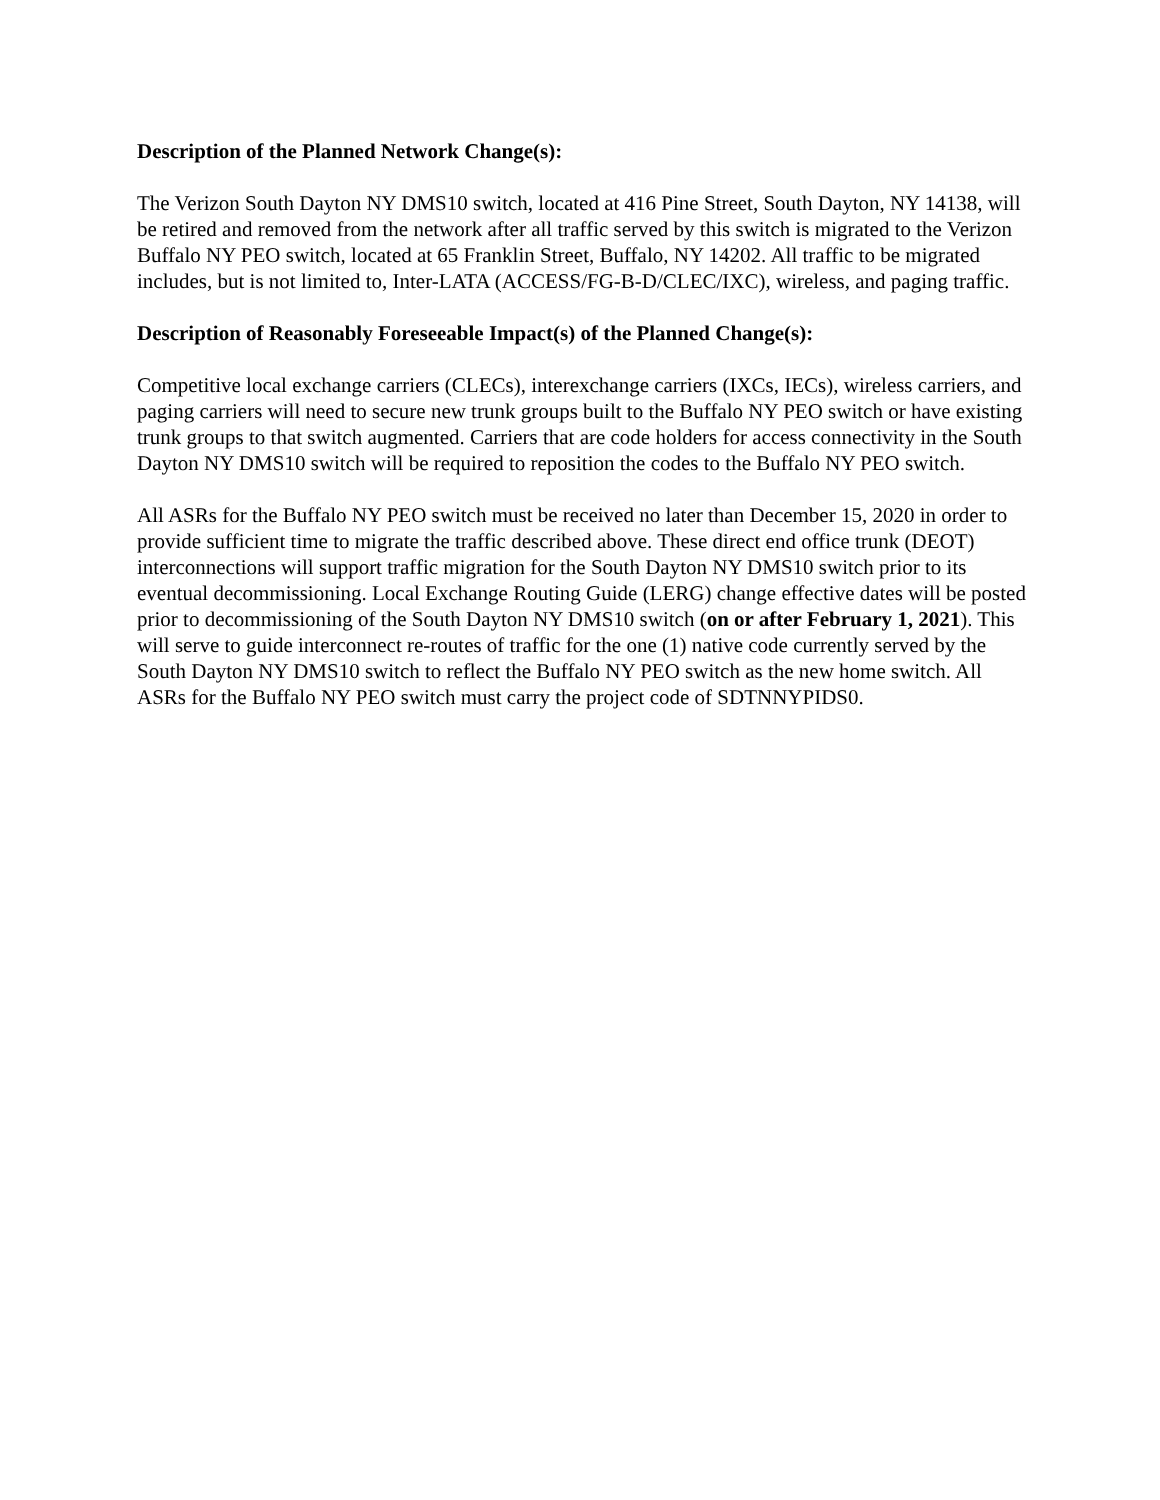Description of the Planned Network Change(s):
The Verizon South Dayton NY DMS10 switch, located at 416 Pine Street, South Dayton, NY 14138, will be retired and removed from the network after all traffic served by this switch is migrated to the Verizon Buffalo NY PEO switch, located at 65 Franklin Street, Buffalo, NY 14202. All traffic to be migrated includes, but is not limited to, Inter-LATA (ACCESS/FG-B-D/CLEC/IXC), wireless, and paging traffic.
Description of Reasonably Foreseeable Impact(s) of the Planned Change(s):
Competitive local exchange carriers (CLECs), interexchange carriers (IXCs, IECs), wireless carriers, and paging carriers will need to secure new trunk groups built to the Buffalo NY PEO switch or have existing trunk groups to that switch augmented. Carriers that are code holders for access connectivity in the South Dayton NY DMS10 switch will be required to reposition the codes to the Buffalo NY PEO switch.
All ASRs for the Buffalo NY PEO switch must be received no later than December 15, 2020 in order to provide sufficient time to migrate the traffic described above. These direct end office trunk (DEOT) interconnections will support traffic migration for the South Dayton NY DMS10 switch prior to its eventual decommissioning. Local Exchange Routing Guide (LERG) change effective dates will be posted prior to decommissioning of the South Dayton NY DMS10 switch (on or after February 1, 2021). This will serve to guide interconnect re-routes of traffic for the one (1) native code currently served by the South Dayton NY DMS10 switch to reflect the Buffalo NY PEO switch as the new home switch. All ASRs for the Buffalo NY PEO switch must carry the project code of SDTNNYPIDS0.